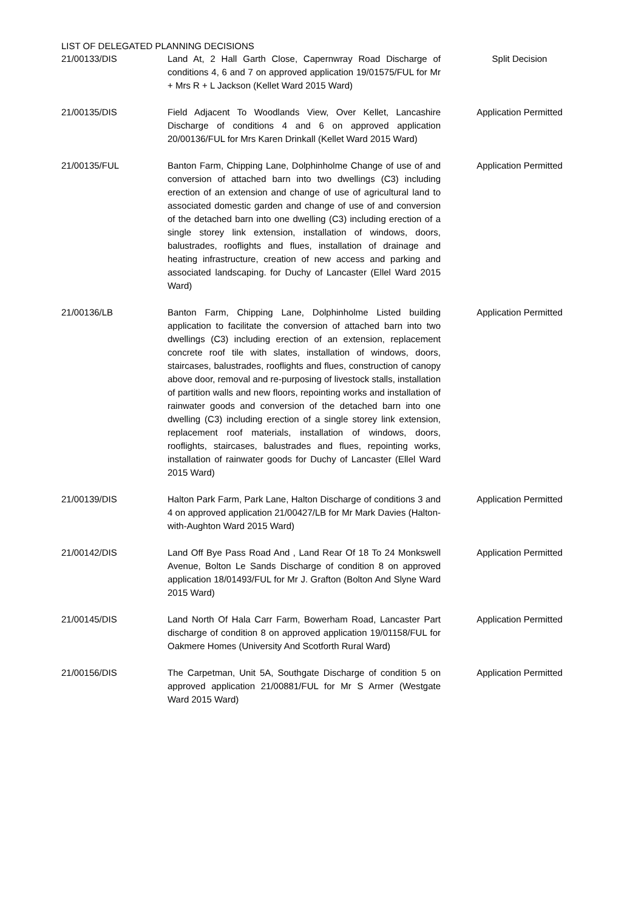LIST OF DELEGATED PLANNING DECISIONS
| 21/00133/DIS | Land At, 2 Hall Garth Close, Capernwray Road Discharge of conditions 4, 6 and 7 on approved application 19/01575/FUL for Mr + Mrs R + L Jackson (Kellet Ward 2015 Ward) | Split Decision |
| 21/00135/DIS | Field Adjacent To Woodlands View, Over Kellet, Lancashire Discharge of conditions 4 and 6 on approved application 20/00136/FUL for Mrs Karen Drinkall (Kellet Ward 2015 Ward) | Application Permitted |
| 21/00135/FUL | Banton Farm, Chipping Lane, Dolphinholme Change of use of and conversion of attached barn into two dwellings (C3) including erection of an extension and change of use of agricultural land to associated domestic garden and change of use of and conversion of the detached barn into one dwelling (C3) including erection of a single storey link extension, installation of windows, doors, balustrades, rooflights and flues, installation of drainage and heating infrastructure, creation of new access and parking and associated landscaping. for Duchy of Lancaster (Ellel Ward 2015 Ward) | Application Permitted |
| 21/00136/LB | Banton Farm, Chipping Lane, Dolphinholme Listed building application to facilitate the conversion of attached barn into two dwellings (C3) including erection of an extension, replacement concrete roof tile with slates, installation of windows, doors, staircases, balustrades, rooflights and flues, construction of canopy above door, removal and re-purposing of livestock stalls, installation of partition walls and new floors, repointing works and installation of rainwater goods and conversion of the detached barn into one dwelling (C3) including erection of a single storey link extension, replacement roof materials, installation of windows, doors, rooflights, staircases, balustrades and flues, repointing works, installation of rainwater goods for Duchy of Lancaster (Ellel Ward 2015 Ward) | Application Permitted |
| 21/00139/DIS | Halton Park Farm, Park Lane, Halton Discharge of conditions 3 and 4 on approved application 21/00427/LB for Mr Mark Davies (Halton-with-Aughton Ward 2015 Ward) | Application Permitted |
| 21/00142/DIS | Land Off Bye Pass Road And , Land Rear Of 18 To 24 Monkswell Avenue, Bolton Le Sands Discharge of condition 8 on approved application 18/01493/FUL for Mr J. Grafton (Bolton And Slyne Ward 2015 Ward) | Application Permitted |
| 21/00145/DIS | Land North Of Hala Carr Farm, Bowerham Road, Lancaster Part discharge of condition 8 on approved application 19/01158/FUL for Oakmere Homes (University And Scotforth Rural Ward) | Application Permitted |
| 21/00156/DIS | The Carpetman, Unit 5A, Southgate Discharge of condition 5 on approved application 21/00881/FUL for Mr S Armer (Westgate Ward 2015 Ward) | Application Permitted |